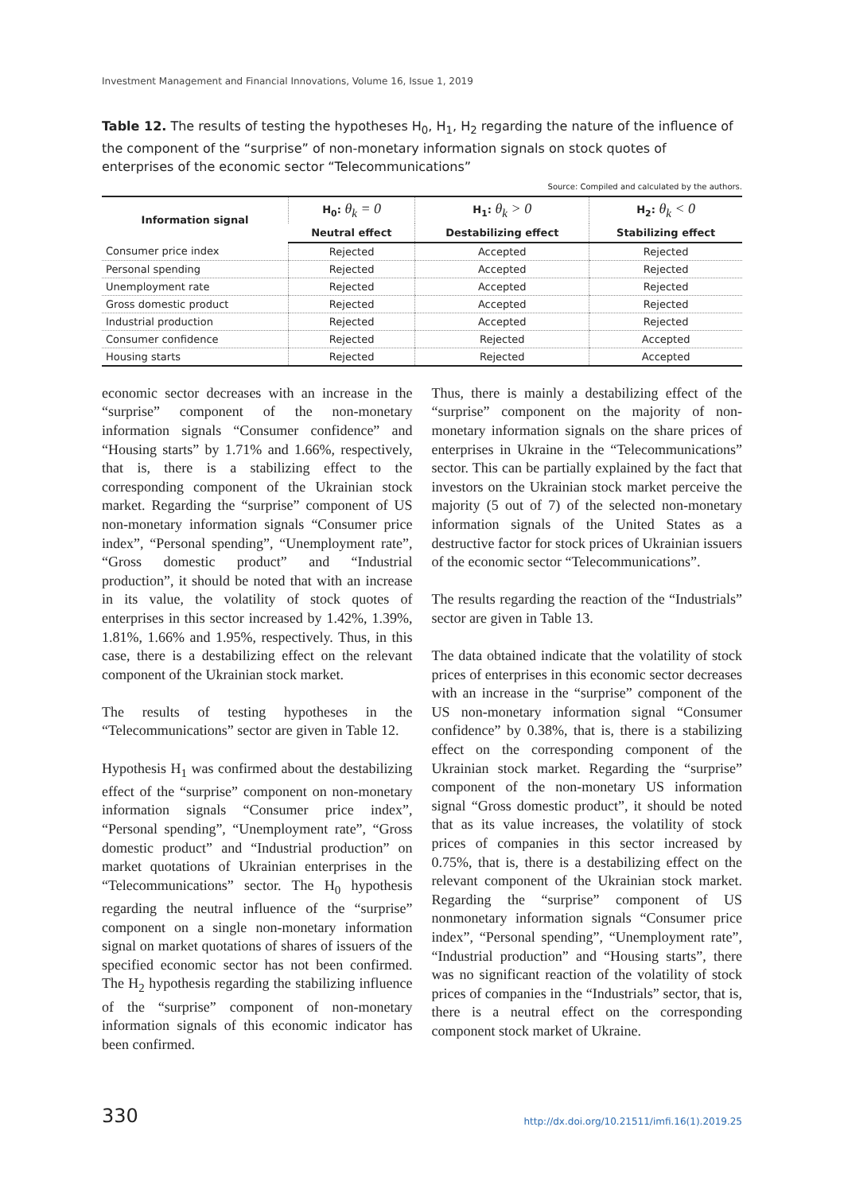Investment Management and Financial Innovations, Volume 16, Issue 1, 2019
Table 12. The results of testing the hypotheses H<sub>0</sub>, H<sub>1</sub>, H<sub>2</sub> regarding the nature of the influence of the component of the “surprise” of non-monetary information signals on stock quotes of enterprises of the economic sector “Telecommunications”
Source: Compiled and calculated by the authors.
| Information signal | H<sub>0</sub>: θ<sub>k</sub> = 0 | H<sub>1</sub>: θ<sub>k</sub> > 0 | H<sub>2</sub>: θ<sub>k</sub> < 0 |
| --- | --- | --- | --- |
| | Neutral effect | Destabilizing effect | Stabilizing effect |
| Consumer price index | Rejected | Accepted | Rejected |
| Personal spending | Rejected | Accepted | Rejected |
| Unemployment rate | Rejected | Accepted | Rejected |
| Gross domestic product | Rejected | Accepted | Rejected |
| Industrial production | Rejected | Accepted | Rejected |
| Consumer confidence | Rejected | Rejected | Accepted |
| Housing starts | Rejected | Rejected | Accepted |
economic sector decreases with an increase in the “surprise” component of the non-monetary information signals “Consumer confidence” and “Housing starts” by 1.71% and 1.66%, respectively, that is, there is a stabilizing effect to the corresponding component of the Ukrainian stock market. Regarding the “surprise” component of US non-monetary information signals “Consumer price index”, “Personal spending”, “Unemployment rate”, “Gross domestic product” and “Industrial production”, it should be noted that with an increase in its value, the volatility of stock quotes of enterprises in this sector increased by 1.42%, 1.39%, 1.81%, 1.66% and 1.95%, respectively. Thus, in this case, there is a destabilizing effect on the relevant component of the Ukrainian stock market.
The results of testing hypotheses in the “Telecommunications” sector are given in Table 12.
Hypothesis H<sub>1</sub> was confirmed about the destabilizing effect of the “surprise” component on non-monetary information signals “Consumer price index”, “Personal spending”, “Unemployment rate”, “Gross domestic product” and “Industrial production” on market quotations of Ukrainian enterprises in the “Telecommunications” sector. The H<sub>0</sub> hypothesis regarding the neutral influence of the “surprise” component on a single non-monetary information signal on market quotations of shares of issuers of the specified economic sector has not been confirmed. The H<sub>2</sub> hypothesis regarding the stabilizing influence of the “surprise” component of non-monetary information signals of this economic indicator has been confirmed.
Thus, there is mainly a destabilizing effect of the “surprise” component on the majority of non-monetary information signals on the share prices of enterprises in Ukraine in the “Telecommunications” sector. This can be partially explained by the fact that investors on the Ukrainian stock market perceive the majority (5 out of 7) of the selected non-monetary information signals of the United States as a destructive factor for stock prices of Ukrainian issuers of the economic sector “Telecommunications”.
The results regarding the reaction of the “Industrials” sector are given in Table 13.
The data obtained indicate that the volatility of stock prices of enterprises in this economic sector decreases with an increase in the “surprise” component of the US non-monetary information signal “Consumer confidence” by 0.38%, that is, there is a stabilizing effect on the corresponding component of the Ukrainian stock market. Regarding the “surprise” component of the non-monetary US information signal “Gross domestic product”, it should be noted that as its value increases, the volatility of stock prices of companies in this sector increased by 0.75%, that is, there is a destabilizing effect on the relevant component of the Ukrainian stock market. Regarding the “surprise” component of US nonmonetary information signals “Consumer price index”, “Personal spending”, “Unemployment rate”, “Industrial production” and “Housing starts”, there was no significant reaction of the volatility of stock prices of companies in the “Industrials” sector, that is, there is a neutral effect on the corresponding component stock market of Ukraine.
330 http://dx.doi.org/10.21511/imfi.16(1).2019.25